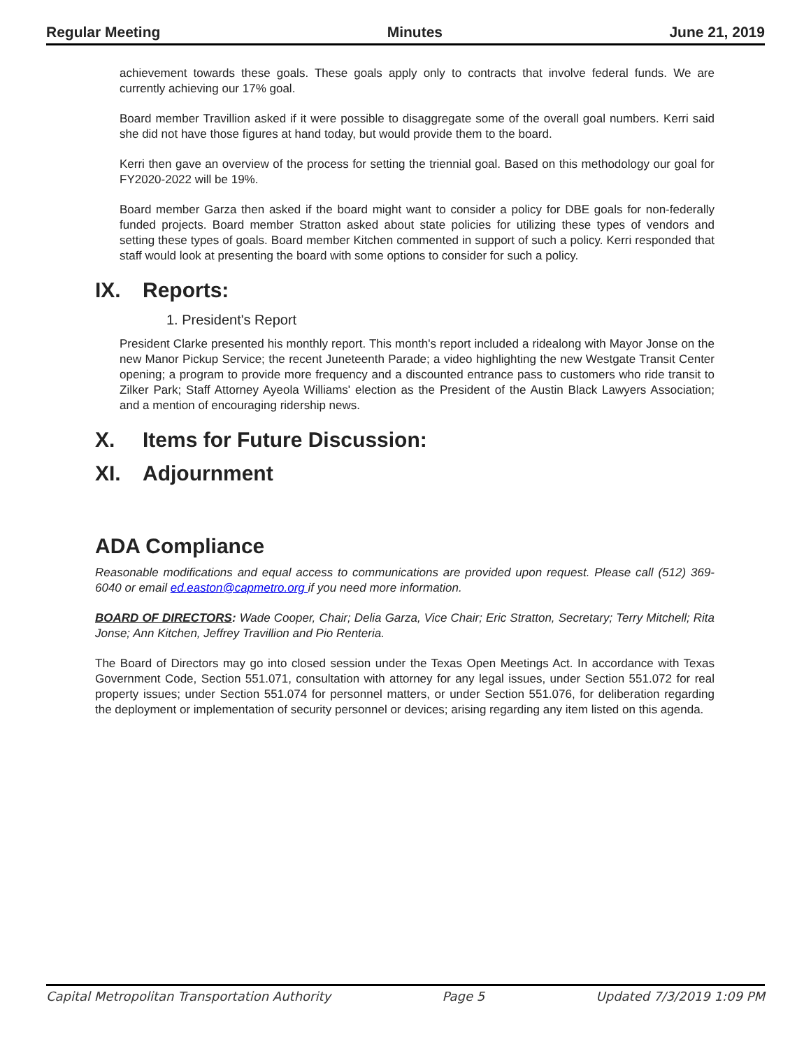Regular Meeting Minutes June 21, 2019
achievement towards these goals. These goals apply only to contracts that involve federal funds. We are currently achieving our 17% goal.
Board member Travillion asked if it were possible to disaggregate some of the overall goal numbers. Kerri said she did not have those figures at hand today, but would provide them to the board.
Kerri then gave an overview of the process for setting the triennial goal. Based on this methodology our goal for FY2020-2022 will be 19%.
Board member Garza then asked if the board might want to consider a policy for DBE goals for non-federally funded projects. Board member Stratton asked about state policies for utilizing these types of vendors and setting these types of goals. Board member Kitchen commented in support of such a policy. Kerri responded that staff would look at presenting the board with some options to consider for such a policy.
IX. Reports:
1. President's Report
President Clarke presented his monthly report. This month's report included a ridealong with Mayor Jonse on the new Manor Pickup Service; the recent Juneteenth Parade; a video highlighting the new Westgate Transit Center opening; a program to provide more frequency and a discounted entrance pass to customers who ride transit to Zilker Park; Staff Attorney Ayeola Williams' election as the President of the Austin Black Lawyers Association; and a mention of encouraging ridership news.
X. Items for Future Discussion:
XI. Adjournment
ADA Compliance
Reasonable modifications and equal access to communications are provided upon request. Please call (512) 369-6040 or email ed.easton@capmetro.org if you need more information.
BOARD OF DIRECTORS: Wade Cooper, Chair; Delia Garza, Vice Chair; Eric Stratton, Secretary; Terry Mitchell; Rita Jonse; Ann Kitchen, Jeffrey Travillion and Pio Renteria.
The Board of Directors may go into closed session under the Texas Open Meetings Act. In accordance with Texas Government Code, Section 551.071, consultation with attorney for any legal issues, under Section 551.072 for real property issues; under Section 551.074 for personnel matters, or under Section 551.076, for deliberation regarding the deployment or implementation of security personnel or devices; arising regarding any item listed on this agenda.
Capital Metropolitan Transportation Authority Page 5 Updated 7/3/2019 1:09 PM